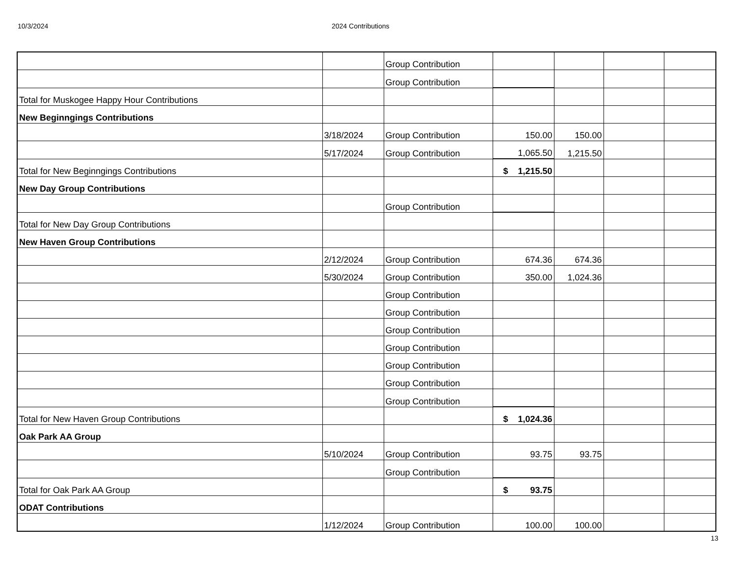10/3/2024 2024 Contributions
| | | Group Contribution | | | | |
| | | Group Contribution | | | | |
| Total for Muskogee Happy Hour Contributions | | | | | | |
| New Beginngings Contributions | | | | | | |
| | 3/18/2024 | Group Contribution | 150.00 | 150.00 | | |
| | 5/17/2024 | Group Contribution | 1,065.50 | 1,215.50 | | |
| Total for New Beginngings Contributions | | | $ 1,215.50 | | | |
| New Day Group Contributions | | | | | | |
| | | Group Contribution | | | | |
| Total for New Day Group Contributions | | | | | | |
| New Haven Group Contributions | | | | | | |
| | 2/12/2024 | Group Contribution | 674.36 | 674.36 | | |
| | 5/30/2024 | Group Contribution | 350.00 | 1,024.36 | | |
| | | Group Contribution | | | | |
| | | Group Contribution | | | | |
| | | Group Contribution | | | | |
| | | Group Contribution | | | | |
| | | Group Contribution | | | | |
| | | Group Contribution | | | | |
| | | Group Contribution | | | | |
| Total for New Haven Group Contributions | | | $ 1,024.36 | | | |
| Oak Park AA Group | | | | | | |
| | 5/10/2024 | Group Contribution | 93.75 | 93.75 | | |
| | | Group Contribution | | | | |
| Total for Oak Park AA Group | | | $ 93.75 | | | |
| ODAT Contributions | | | | | | |
| | 1/12/2024 | Group Contribution | 100.00 | 100.00 | | |
13